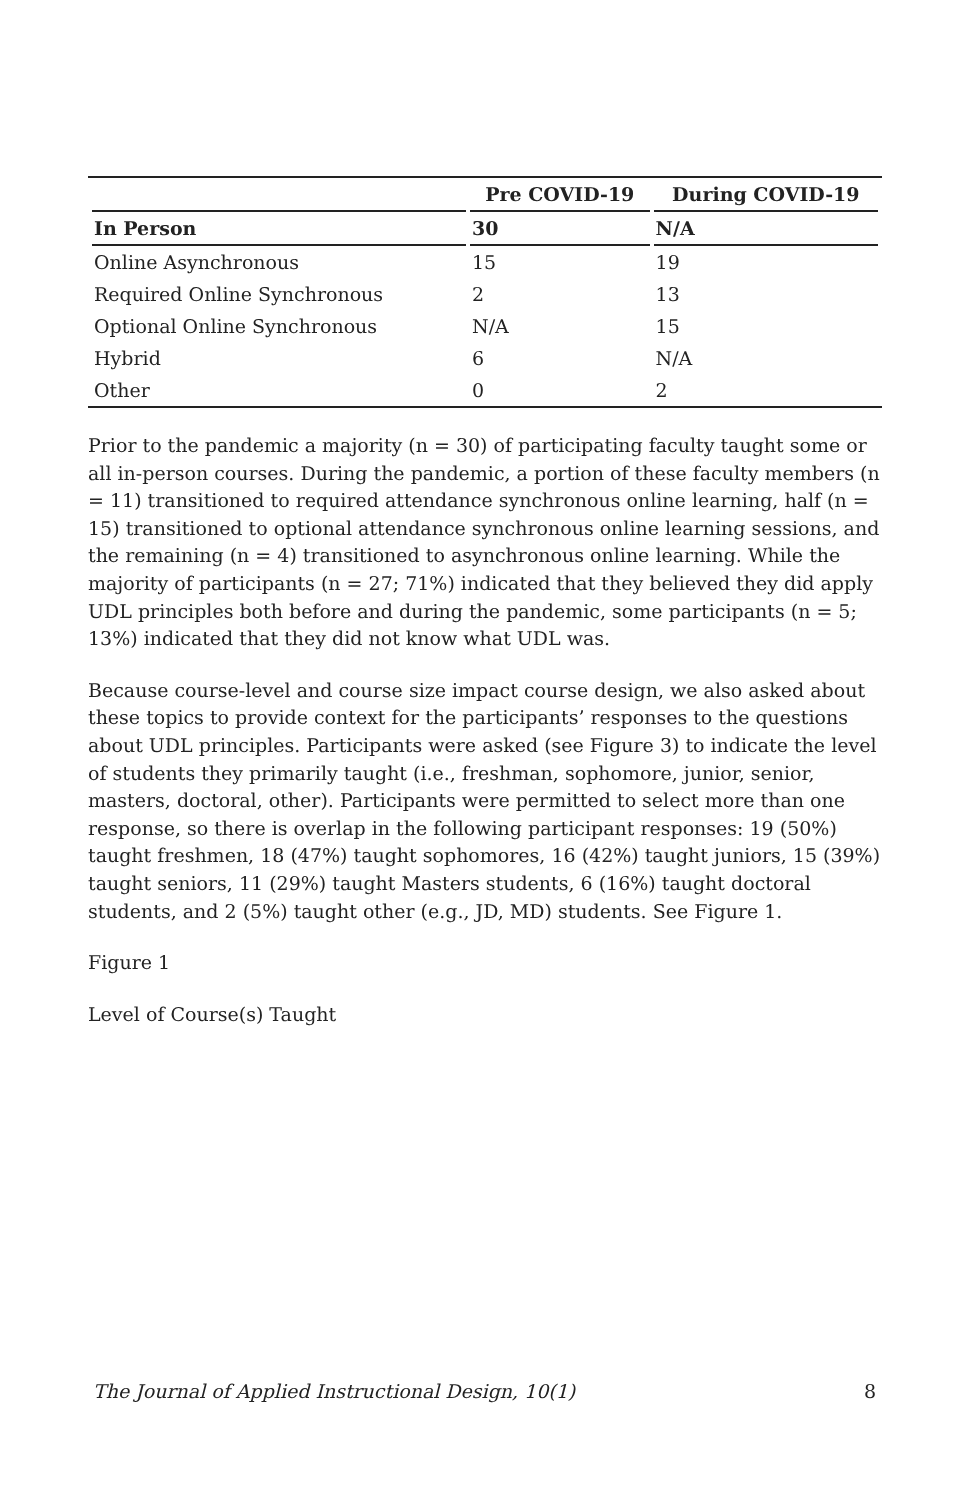| | Pre COVID-19 | During COVID-19 |
| --- | --- | --- |
| In Person | 30 | N/A |
| Online Asynchronous | 15 | 19 |
| Required Online Synchronous | 2 | 13 |
| Optional Online Synchronous | N/A | 15 |
| Hybrid | 6 | N/A |
| Other | 0 | 2 |
Prior to the pandemic a majority (n = 30) of participating faculty taught some or all in-person courses. During the pandemic, a portion of these faculty members (n = 11) transitioned to required attendance synchronous online learning, half (n = 15) transitioned to optional attendance synchronous online learning sessions, and the remaining (n = 4) transitioned to asynchronous online learning. While the majority of participants (n = 27; 71%) indicated that they believed they did apply UDL principles both before and during the pandemic, some participants (n = 5; 13%) indicated that they did not know what UDL was.
Because course-level and course size impact course design, we also asked about these topics to provide context for the participants’ responses to the questions about UDL principles. Participants were asked (see Figure 3) to indicate the level of students they primarily taught (i.e., freshman, sophomore, junior, senior, masters, doctoral, other). Participants were permitted to select more than one response, so there is overlap in the following participant responses: 19 (50%) taught freshmen, 18 (47%) taught sophomores, 16 (42%) taught juniors, 15 (39%) taught seniors, 11 (29%) taught Masters students, 6 (16%) taught doctoral students, and 2 (5%) taught other (e.g., JD, MD) students. See Figure 1.
Figure 1
Level of Course(s) Taught
The Journal of Applied Instructional Design, 10(1) 8